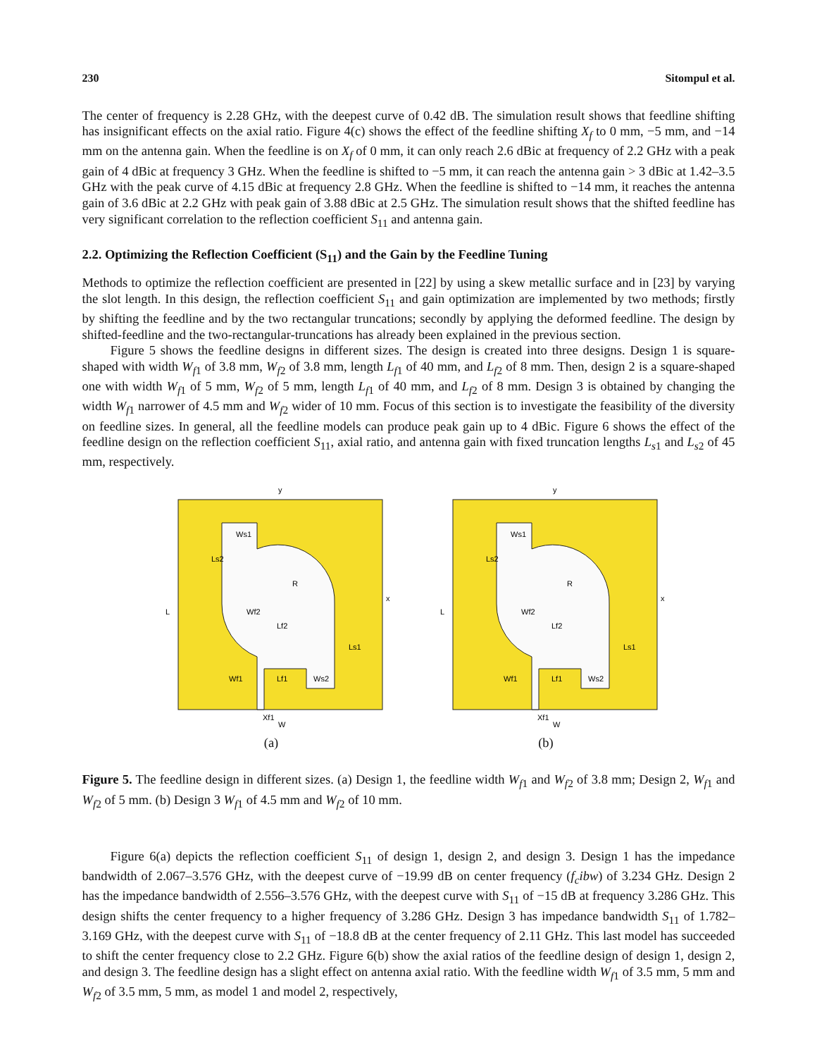230 Sitompul et al.
The center of frequency is 2.28 GHz, with the deepest curve of 0.42 dB. The simulation result shows that feedline shifting has insignificant effects on the axial ratio. Figure 4(c) shows the effect of the feedline shifting X<sub>f</sub> to 0 mm, −5 mm, and −14 mm on the antenna gain. When the feedline is on X<sub>f</sub> of 0 mm, it can only reach 2.6 dBic at frequency of 2.2 GHz with a peak gain of 4 dBic at frequency 3 GHz. When the feedline is shifted to −5 mm, it can reach the antenna gain > 3 dBic at 1.42–3.5 GHz with the peak curve of 4.15 dBic at frequency 2.8 GHz. When the feedline is shifted to −14 mm, it reaches the antenna gain of 3.6 dBic at 2.2 GHz with peak gain of 3.88 dBic at 2.5 GHz. The simulation result shows that the shifted feedline has very significant correlation to the reflection coefficient S<sub>11</sub> and antenna gain.
2.2. Optimizing the Reflection Coefficient (S<sub>11</sub>) and the Gain by the Feedline Tuning
Methods to optimize the reflection coefficient are presented in [22] by using a skew metallic surface and in [23] by varying the slot length. In this design, the reflection coefficient S<sub>11</sub> and gain optimization are implemented by two methods; firstly by shifting the feedline and by the two rectangular truncations; secondly by applying the deformed feedline. The design by shifted-feedline and the two-rectangular-truncations has already been explained in the previous section.
Figure 5 shows the feedline designs in different sizes. The design is created into three designs. Design 1 is square-shaped with width W<sub>f1</sub> of 3.8 mm, W<sub>f2</sub> of 3.8 mm, length L<sub>f1</sub> of 40 mm, and L<sub>f2</sub> of 8 mm. Then, design 2 is a square-shaped one with width W<sub>f1</sub> of 5 mm, W<sub>f2</sub> of 5 mm, length L<sub>f1</sub> of 40 mm, and L<sub>f2</sub> of 8 mm. Design 3 is obtained by changing the width W<sub>f1</sub> narrower of 4.5 mm and W<sub>f2</sub> wider of 10 mm. Focus of this section is to investigate the feasibility of the diversity on feedline sizes. In general, all the feedline models can produce peak gain up to 4 dBic. Figure 6 shows the effect of the feedline design on the reflection coefficient S<sub>11</sub>, axial ratio, and antenna gain with fixed truncation lengths L<sub>s1</sub> and L<sub>s2</sub> of 45 mm, respectively.
y
x
R
L
W
Ws1
Ls2
Ls1
Wf2
Lf2
Wf1
Lf1
Ws2
Xf1
(a)
y
x
R
L
W
Ws1
Ls2
Ls1
Wf2
Lf2
Wf1
Lf1
Ws2
Xf1
(b)
Figure 5. The feedline design in different sizes. (a) Design 1, the feedline width W<sub>f1</sub> and W<sub>f2</sub> of 3.8 mm; Design 2, W<sub>f1</sub> and W<sub>f2</sub> of 5 mm. (b) Design 3 W<sub>f1</sub> of 4.5 mm and W<sub>f2</sub> of 10 mm.
Figure 6(a) depicts the reflection coefficient S<sub>11</sub> of design 1, design 2, and design 3. Design 1 has the impedance bandwidth of 2.067–3.576 GHz, with the deepest curve of −19.99 dB on center frequency (f<sub>c</sub>ibw) of 3.234 GHz. Design 2 has the impedance bandwidth of 2.556–3.576 GHz, with the deepest curve with S<sub>11</sub> of −15 dB at frequency 3.286 GHz. This design shifts the center frequency to a higher frequency of 3.286 GHz. Design 3 has impedance bandwidth S<sub>11</sub> of 1.782–3.169 GHz, with the deepest curve with S<sub>11</sub> of −18.8 dB at the center frequency of 2.11 GHz. This last model has succeeded to shift the center frequency close to 2.2 GHz. Figure 6(b) show the axial ratios of the feedline design of design 1, design 2, and design 3. The feedline design has a slight effect on antenna axial ratio. With the feedline width W<sub>f1</sub> of 3.5 mm, 5 mm and W<sub>f2</sub> of 3.5 mm, 5 mm, as model 1 and model 2, respectively,